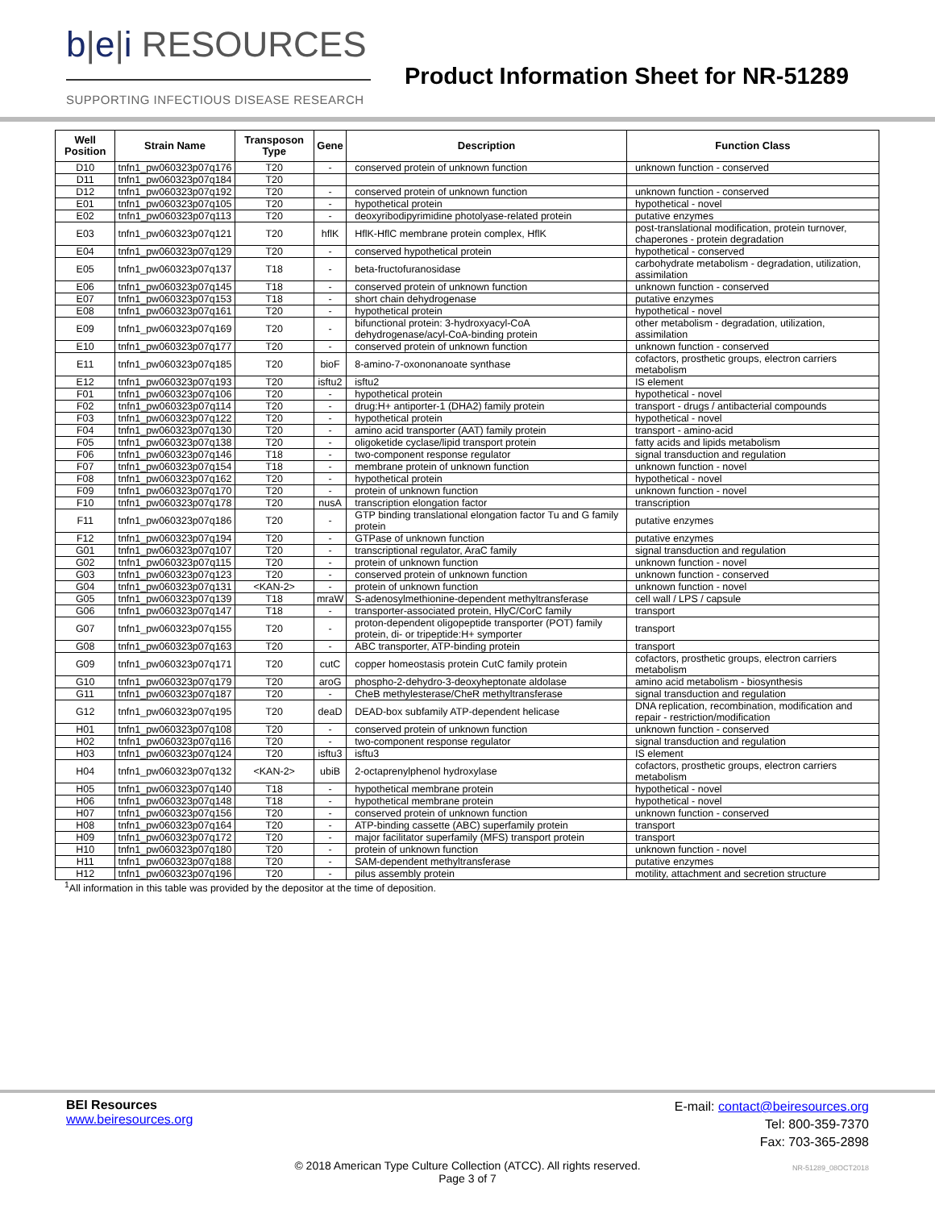b|e|i RESOURCES
SUPPORTING INFECTIOUS DISEASE RESEARCH
Product Information Sheet for NR-51289
| Well Position | Strain Name | Transposon Type | Gene | Description | Function Class |
| --- | --- | --- | --- | --- | --- |
| D10 | tnfn1_pw060323p07q176 | T20 | - | conserved protein of unknown function | unknown function - conserved |
| D11 | tnfn1_pw060323p07q184 | T20 | | | |
| D12 | tnfn1_pw060323p07q192 | T20 | - | conserved protein of unknown function | unknown function - conserved |
| E01 | tnfn1_pw060323p07q105 | T20 | - | hypothetical protein | hypothetical - novel |
| E02 | tnfn1_pw060323p07q113 | T20 | - | deoxyribodipyrimidine photolyase-related protein | putative enzymes |
| E03 | tnfn1_pw060323p07q121 | T20 | hflK | HflK-HflC membrane protein complex, HflK | post-translational modification, protein turnover, chaperones - protein degradation |
| E04 | tnfn1_pw060323p07q129 | T20 | - | conserved hypothetical protein | hypothetical - conserved |
| E05 | tnfn1_pw060323p07q137 | T18 | - | beta-fructofuranosidase | carbohydrate metabolism - degradation, utilization, assimilation |
| E06 | tnfn1_pw060323p07q145 | T18 | - | conserved protein of unknown function | unknown function - conserved |
| E07 | tnfn1_pw060323p07q153 | T18 | - | short chain dehydrogenase | putative enzymes |
| E08 | tnfn1_pw060323p07q161 | T20 | - | hypothetical protein | hypothetical - novel |
| E09 | tnfn1_pw060323p07q169 | T20 | - | bifunctional protein: 3-hydroxyacyl-CoA dehydrogenase/acyl-CoA-binding protein | other metabolism - degradation, utilization, assimilation |
| E10 | tnfn1_pw060323p07q177 | T20 | - | conserved protein of unknown function | unknown function - conserved |
| E11 | tnfn1_pw060323p07q185 | T20 | bioF | 8-amino-7-oxononanoate synthase | cofactors, prosthetic groups, electron carriers metabolism |
| E12 | tnfn1_pw060323p07q193 | T20 | isftu2 | isftu2 | IS element |
| F01 | tnfn1_pw060323p07q106 | T20 | - | hypothetical protein | hypothetical - novel |
| F02 | tnfn1_pw060323p07q114 | T20 | - | drug:H+ antiporter-1 (DHA2) family protein | transport - drugs / antibacterial compounds |
| F03 | tnfn1_pw060323p07q122 | T20 | - | hypothetical protein | hypothetical - novel |
| F04 | tnfn1_pw060323p07q130 | T20 | - | amino acid transporter (AAT) family protein | transport - amino-acid |
| F05 | tnfn1_pw060323p07q138 | T20 | - | oligoketide cyclase/lipid transport protein | fatty acids and lipids metabolism |
| F06 | tnfn1_pw060323p07q146 | T18 | - | two-component response regulator | signal transduction and regulation |
| F07 | tnfn1_pw060323p07q154 | T18 | - | membrane protein of unknown function | unknown function - novel |
| F08 | tnfn1_pw060323p07q162 | T20 | - | hypothetical protein | hypothetical - novel |
| F09 | tnfn1_pw060323p07q170 | T20 | - | protein of unknown function | unknown function - novel |
| F10 | tnfn1_pw060323p07q178 | T20 | nusA | transcription elongation factor | transcription |
| F11 | tnfn1_pw060323p07q186 | T20 | - | GTP binding translational elongation factor Tu and G family protein | putative enzymes |
| F12 | tnfn1_pw060323p07q194 | T20 | - | GTPase of unknown function | putative enzymes |
| G01 | tnfn1_pw060323p07q107 | T20 | - | transcriptional regulator, AraC family | signal transduction and regulation |
| G02 | tnfn1_pw060323p07q115 | T20 | - | protein of unknown function | unknown function - novel |
| G03 | tnfn1_pw060323p07q123 | T20 | - | conserved protein of unknown function | unknown function - conserved |
| G04 | tnfn1_pw060323p07q131 | <KAN-2> | - | protein of unknown function | unknown function - novel |
| G05 | tnfn1_pw060323p07q139 | T18 | mraW | S-adenosylmethionine-dependent methyltransferase | cell wall / LPS / capsule |
| G06 | tnfn1_pw060323p07q147 | T18 | - | transporter-associated protein, HlyC/CorC family | transport |
| G07 | tnfn1_pw060323p07q155 | T20 | - | proton-dependent oligopeptide transporter (POT) family protein, di- or tripeptide:H+ symporter | transport |
| G08 | tnfn1_pw060323p07q163 | T20 | - | ABC transporter, ATP-binding protein | transport |
| G09 | tnfn1_pw060323p07q171 | T20 | cutC | copper homeostasis protein CutC family protein | cofactors, prosthetic groups, electron carriers metabolism |
| G10 | tnfn1_pw060323p07q179 | T20 | aroG | phospho-2-dehydro-3-deoxyheptonate aldolase | amino acid metabolism - biosynthesis |
| G11 | tnfn1_pw060323p07q187 | T20 | - | CheB methylesterase/CheR methyltransferase | signal transduction and regulation |
| G12 | tnfn1_pw060323p07q195 | T20 | deaD | DEAD-box subfamily ATP-dependent helicase | DNA replication, recombination, modification and repair - restriction/modification |
| H01 | tnfn1_pw060323p07q108 | T20 | - | conserved protein of unknown function | unknown function - conserved |
| H02 | tnfn1_pw060323p07q116 | T20 | - | two-component response regulator | signal transduction and regulation |
| H03 | tnfn1_pw060323p07q124 | T20 | isftu3 | isftu3 | IS element |
| H04 | tnfn1_pw060323p07q132 | <KAN-2> | ubiB | 2-octaprenylphenol hydroxylase | cofactors, prosthetic groups, electron carriers metabolism |
| H05 | tnfn1_pw060323p07q140 | T18 | - | hypothetical membrane protein | hypothetical - novel |
| H06 | tnfn1_pw060323p07q148 | T18 | - | hypothetical membrane protein | hypothetical - novel |
| H07 | tnfn1_pw060323p07q156 | T20 | - | conserved protein of unknown function | unknown function - conserved |
| H08 | tnfn1_pw060323p07q164 | T20 | - | ATP-binding cassette (ABC) superfamily protein | transport |
| H09 | tnfn1_pw060323p07q172 | T20 | - | major facilitator superfamily (MFS) transport protein | transport |
| H10 | tnfn1_pw060323p07q180 | T20 | - | protein of unknown function | unknown function - novel |
| H11 | tnfn1_pw060323p07q188 | T20 | - | SAM-dependent methyltransferase | putative enzymes |
| H12 | tnfn1_pw060323p07q196 | T20 | - | pilus assembly protein | motility, attachment and secretion structure |
<sup>1</sup> All information in this table was provided by the depositor at the time of deposition.
BEI Resources
www.beiresources.org
E-mail: contact@beiresources.org
Tel: 800-359-7370
Fax: 703-365-2898
© 2018 American Type Culture Collection (ATCC). All rights reserved.
Page 3 of 7
NR-51289_08OCT2018